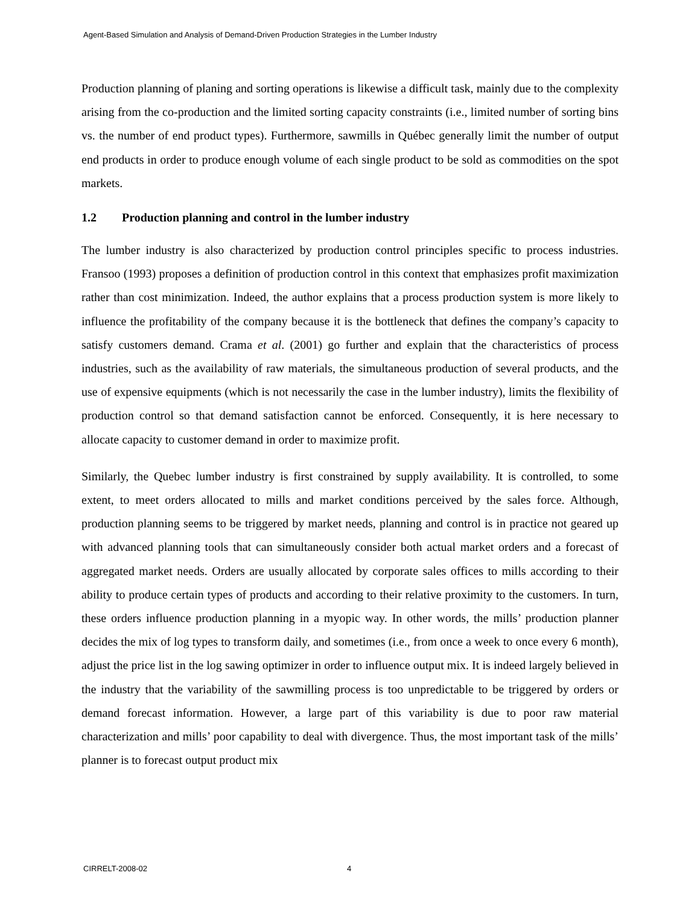Agent-Based Simulation and Analysis of Demand-Driven Production Strategies in the Lumber Industry
Production planning of planing and sorting operations is likewise a difficult task, mainly due to the complexity arising from the co-production and the limited sorting capacity constraints (i.e., limited number of sorting bins vs. the number of end product types). Furthermore, sawmills in Québec generally limit the number of output end products in order to produce enough volume of each single product to be sold as commodities on the spot markets.
1.2 Production planning and control in the lumber industry
The lumber industry is also characterized by production control principles specific to process industries. Fransoo (1993) proposes a definition of production control in this context that emphasizes profit maximization rather than cost minimization. Indeed, the author explains that a process production system is more likely to influence the profitability of the company because it is the bottleneck that defines the company’s capacity to satisfy customers demand. Crama et al. (2001) go further and explain that the characteristics of process industries, such as the availability of raw materials, the simultaneous production of several products, and the use of expensive equipments (which is not necessarily the case in the lumber industry), limits the flexibility of production control so that demand satisfaction cannot be enforced. Consequently, it is here necessary to allocate capacity to customer demand in order to maximize profit.
Similarly, the Quebec lumber industry is first constrained by supply availability. It is controlled, to some extent, to meet orders allocated to mills and market conditions perceived by the sales force. Although, production planning seems to be triggered by market needs, planning and control is in practice not geared up with advanced planning tools that can simultaneously consider both actual market orders and a forecast of aggregated market needs. Orders are usually allocated by corporate sales offices to mills according to their ability to produce certain types of products and according to their relative proximity to the customers. In turn, these orders influence production planning in a myopic way. In other words, the mills’ production planner decides the mix of log types to transform daily, and sometimes (i.e., from once a week to once every 6 month), adjust the price list in the log sawing optimizer in order to influence output mix. It is indeed largely believed in the industry that the variability of the sawmilling process is too unpredictable to be triggered by orders or demand forecast information. However, a large part of this variability is due to poor raw material characterization and mills’ poor capability to deal with divergence. Thus, the most important task of the mills’ planner is to forecast output product mix
CIRRELT-2008-02 4